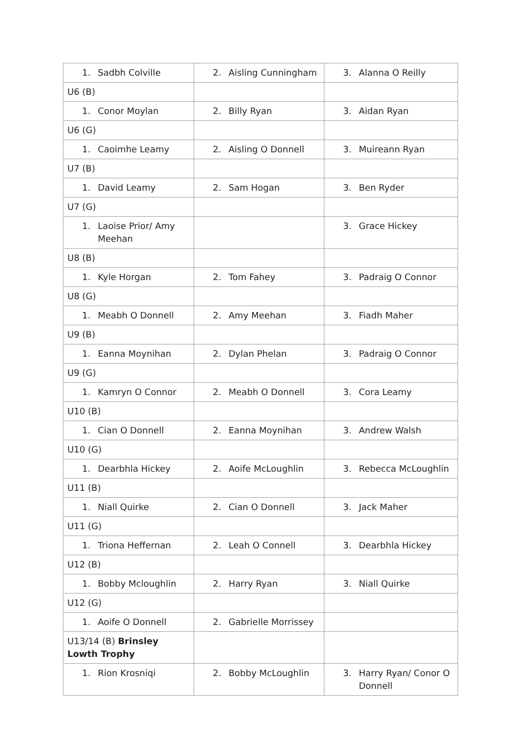| 1. Sadbh Colville | 2. Aisling Cunningham | 3. Alanna O Reilly |
| U6 (B) | | |
| 1. Conor Moylan | 2. Billy Ryan | 3. Aidan Ryan |
| U6 (G) | | |
| 1. Caoimhe Leamy | 2. Aisling O Donnell | 3. Muireann Ryan |
| U7 (B) | | |
| 1. David Leamy | 2. Sam Hogan | 3. Ben Ryder |
| U7 (G) | | |
| 1. Laoise Prior/ Amy Meehan | | 3. Grace Hickey |
| U8 (B) | | |
| 1. Kyle Horgan | 2. Tom Fahey | 3. Padraig O Connor |
| U8 (G) | | |
| 1. Meabh O Donnell | 2. Amy Meehan | 3. Fiadh Maher |
| U9 (B) | | |
| 1. Eanna Moynihan | 2. Dylan Phelan | 3. Padraig O Connor |
| U9 (G) | | |
| 1. Kamryn O Connor | 2. Meabh O Donnell | 3. Cora Leamy |
| U10 (B) | | |
| 1. Cian O Donnell | 2. Eanna Moynihan | 3. Andrew Walsh |
| U10 (G) | | |
| 1. Dearbhla Hickey | 2. Aoife McLoughlin | 3. Rebecca McLoughlin |
| U11 (B) | | |
| 1. Niall Quirke | 2. Cian O Donnell | 3. Jack Maher |
| U11 (G) | | |
| 1. Triona Heffernan | 2. Leah O Connell | 3. Dearbhla Hickey |
| U12 (B) | | |
| 1. Bobby Mcloughlin | 2. Harry Ryan | 3. Niall Quirke |
| U12 (G) | | |
| 1. Aoife O Donnell | 2. Gabrielle Morrissey | |
| U13/14 (B) Brinsley Lowth Trophy | | |
| 1. Rion Krosniqi | 2. Bobby McLoughlin | 3. Harry Ryan/ Conor O Donnell |